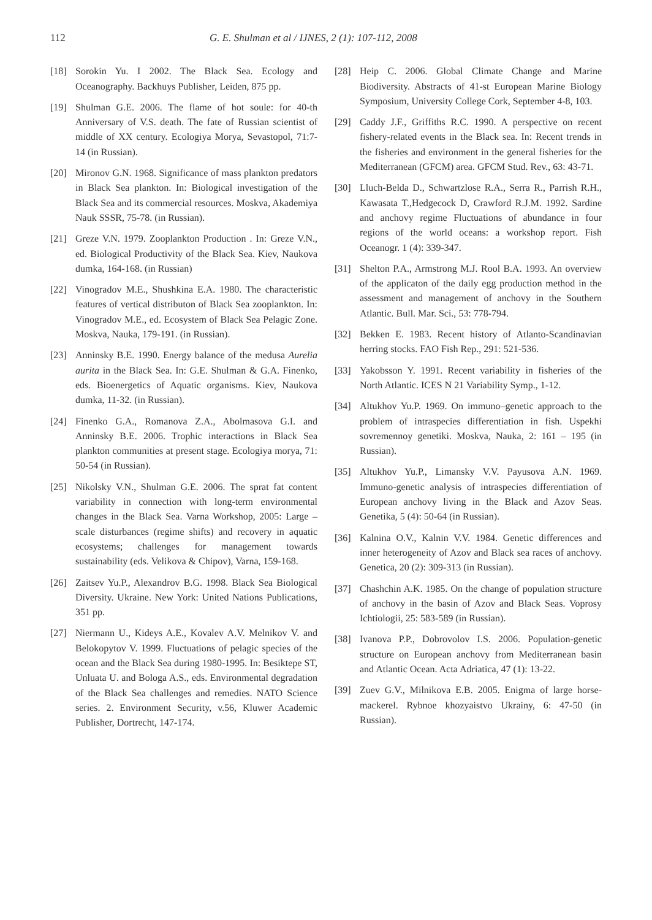112 G. E. Shulman et al / IJNES, 2 (1): 107-112, 2008
[18] Sorokin Yu. I 2002. The Black Sea. Ecology and Oceanography. Backhuys Publisher, Leiden, 875 pp.
[19] Shulman G.E. 2006. The flame of hot soule: for 40-th Anniversary of V.S. death. The fate of Russian scientist of middle of XX century. Ecologiya Morya, Sevastopol, 71:7-14 (in Russian).
[20] Mironov G.N. 1968. Significance of mass plankton predators in Black Sea plankton. In: Biological investigation of the Black Sea and its commercial resources. Moskva, Akademiya Nauk SSSR, 75-78. (in Russian).
[21] Greze V.N. 1979. Zooplankton Production . In: Greze V.N., ed. Biological Productivity of the Black Sea. Kiev, Naukova dumka, 164-168. (in Russian)
[22] Vinogradov M.E., Shushkina E.A. 1980. The characteristic features of vertical distributon of Black Sea zooplankton. In: Vinogradov M.E., ed. Ecosystem of Black Sea Pelagic Zone. Moskva, Nauka, 179-191. (in Russian).
[23] Anninsky B.E. 1990. Energy balance of the medusa Aurelia aurita in the Black Sea. In: G.E. Shulman & G.A. Finenko, eds. Bioenergetics of Aquatic organisms. Kiev, Naukova dumka, 11-32. (in Russian).
[24] Finenko G.A., Romanova Z.A., Abolmasova G.I. and Anninsky B.E. 2006. Trophic interactions in Black Sea plankton communities at present stage. Ecologiya morya, 71: 50-54 (in Russian).
[25] Nikolsky V.N., Shulman G.E. 2006. The sprat fat content variability in connection with long-term environmental changes in the Black Sea. Varna Workshop, 2005: Large – scale disturbances (regime shifts) and recovery in aquatic ecosystems; challenges for management towards sustainability (eds. Velikova & Chipov), Varna, 159-168.
[26] Zaitsev Yu.P., Alexandrov B.G. 1998. Black Sea Biological Diversity. Ukraine. New York: United Nations Publications, 351 pp.
[27] Niermann U., Kideys A.E., Kovalev A.V. Melnikov V. and Belokopytov V. 1999. Fluctuations of pelagic species of the ocean and the Black Sea during 1980-1995. In: Besiktepe ST, Unluata U. and Bologa A.S., eds. Environmental degradation of the Black Sea challenges and remedies. NATO Science series. 2. Environment Security, v.56, Kluwer Academic Publisher, Dortrecht, 147-174.
[28] Heip C. 2006. Global Climate Change and Marine Biodiversity. Abstracts of 41-st European Marine Biology Symposium, University College Cork, September 4-8, 103.
[29] Caddy J.F., Griffiths R.C. 1990. A perspective on recent fishery-related events in the Black sea. In: Recent trends in the fisheries and environment in the general fisheries for the Mediterranean (GFCM) area. GFCM Stud. Rev., 63: 43-71.
[30] Lluch-Belda D., Schwartzlose R.A., Serra R., Parrish R.H., Kawasata T.,Hedgecock D, Crawford R.J.M. 1992. Sardine and anchovy regime Fluctuations of abundance in four regions of the world oceans: a workshop report. Fish Oceanogr. 1 (4): 339-347.
[31] Shelton P.A., Armstrong M.J. Rool B.A. 1993. An overview of the applicaton of the daily egg production method in the assessment and management of anchovy in the Southern Atlantic. Bull. Mar. Sci., 53: 778-794.
[32] Bekken E. 1983. Recent history of Atlanto-Scandinavian herring stocks. FAO Fish Rep., 291: 521-536.
[33] Yakobsson Y. 1991. Recent variability in fisheries of the North Atlantic. ICES N 21 Variability Symp., 1-12.
[34] Altukhov Yu.P. 1969. On immuno–genetic approach to the problem of intraspecies differentiation in fish. Uspekhi sovremennoy genetiki. Moskva, Nauka, 2: 161 – 195 (in Russian).
[35] Altukhov Yu.P., Limansky V.V. Payusova A.N. 1969. Immuno-genetic analysis of intraspecies differentiation of European anchovy living in the Black and Azov Seas. Genetika, 5 (4): 50-64 (in Russian).
[36] Kalnina O.V., Kalnin V.V. 1984. Genetic differences and inner heterogeneity of Azov and Black sea races of anchovy. Genetica, 20 (2): 309-313 (in Russian).
[37] Chashchin A.K. 1985. On the change of population structure of anchovy in the basin of Azov and Black Seas. Voprosy Ichtiologii, 25: 583-589 (in Russian).
[38] Ivanova P.P., Dobrovolov I.S. 2006. Population-genetic structure on European anchovy from Mediterranean basin and Atlantic Ocean. Acta Adriatica, 47 (1): 13-22.
[39] Zuev G.V., Milnikova E.B. 2005. Enigma of large horse-mackerel. Rybnoe khozyaistvo Ukrainy, 6: 47-50 (in Russian).